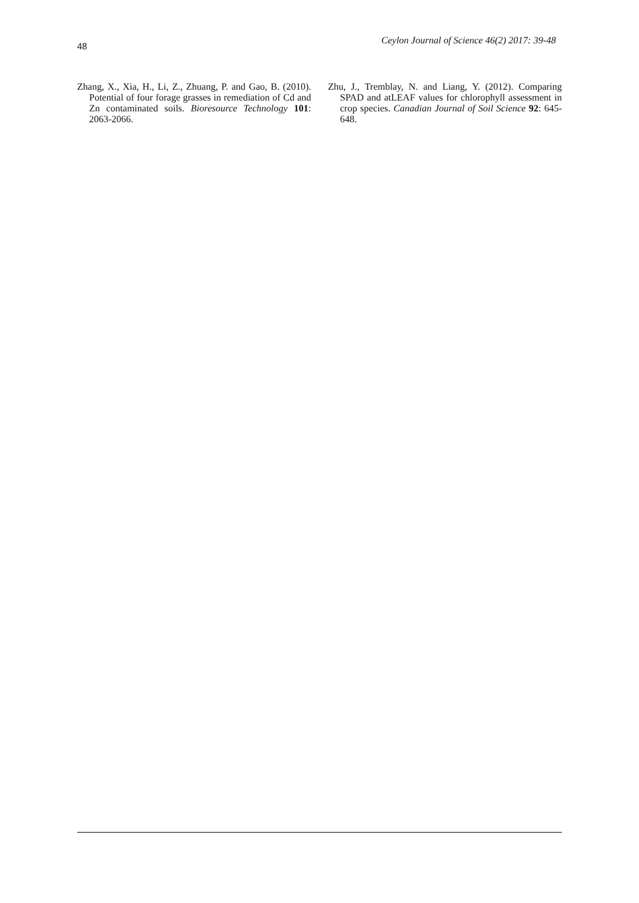48
Ceylon Journal of Science 46(2) 2017: 39-48
Zhang, X., Xia, H., Li, Z., Zhuang, P. and Gao, B. (2010). Potential of four forage grasses in remediation of Cd and Zn contaminated soils. Bioresource Technology 101: 2063-2066.
Zhu, J., Tremblay, N. and Liang, Y. (2012). Comparing SPAD and atLEAF values for chlorophyll assessment in crop species. Canadian Journal of Soil Science 92: 645-648.